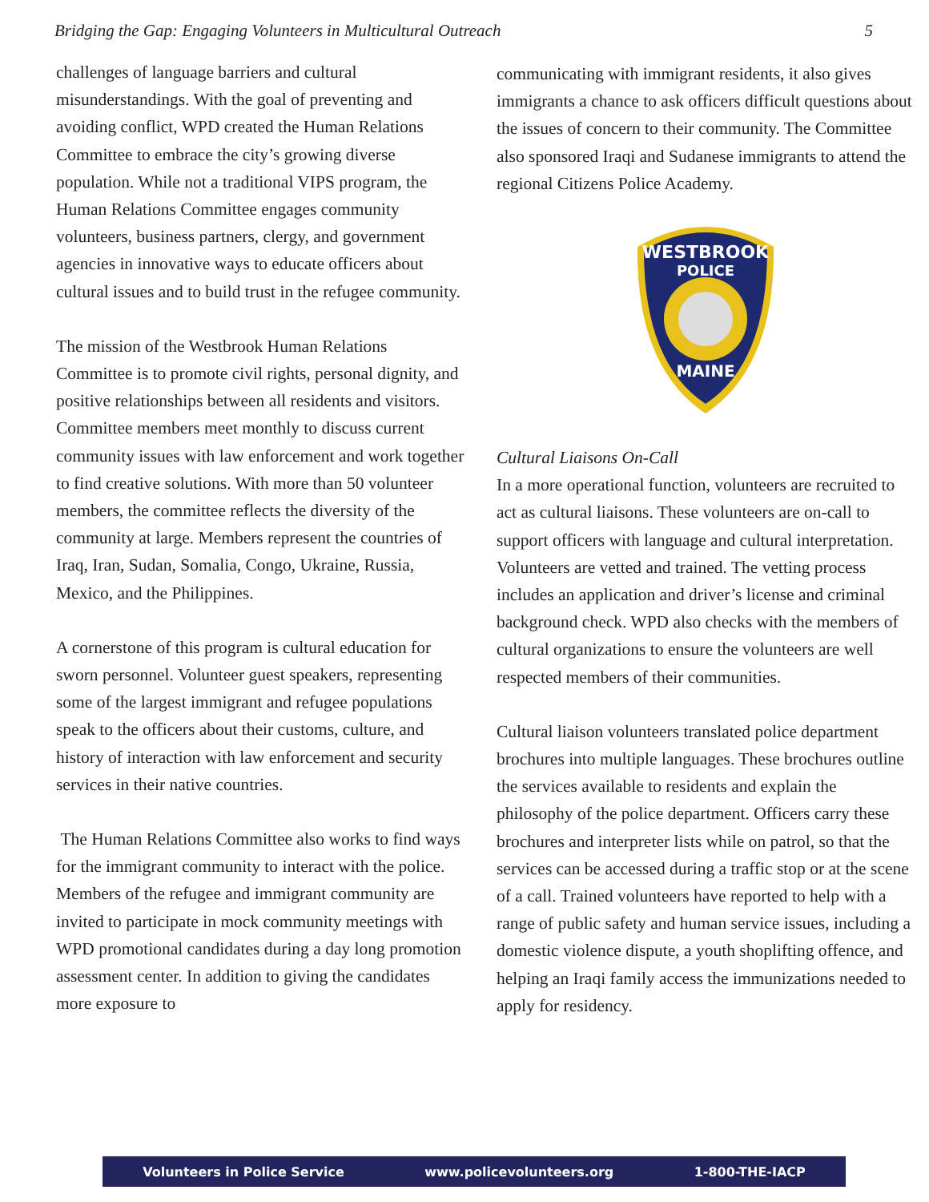Bridging the Gap: Engaging Volunteers in Multicultural Outreach 5
challenges of language barriers and cultural misunderstandings. With the goal of preventing and avoiding conflict, WPD created the Human Relations Committee to embrace the city’s growing diverse population. While not a traditional VIPS program, the Human Relations Committee engages community volunteers, business partners, clergy, and government agencies in innovative ways to educate officers about cultural issues and to build trust in the refugee community.
The mission of the Westbrook Human Relations Committee is to promote civil rights, personal dignity, and positive relationships between all residents and visitors. Committee members meet monthly to discuss current community issues with law enforcement and work together to find creative solutions. With more than 50 volunteer members, the committee reflects the diversity of the community at large. Members represent the countries of Iraq, Iran, Sudan, Somalia, Congo, Ukraine, Russia, Mexico, and the Philippines.
A cornerstone of this program is cultural education for sworn personnel. Volunteer guest speakers, representing some of the largest immigrant and refugee populations speak to the officers about their customs, culture, and history of interaction with law enforcement and security services in their native countries.
The Human Relations Committee also works to find ways for the immigrant community to interact with the police. Members of the refugee and immigrant community are invited to participate in mock community meetings with WPD promotional candidates during a day long promotion assessment center. In addition to giving the candidates more exposure to
communicating with immigrant residents, it also gives immigrants a chance to ask officers difficult questions about the issues of concern to their community. The Committee also sponsored Iraqi and Sudanese immigrants to attend the regional Citizens Police Academy.
WESTBROOK
POLICE
MAINE
Cultural Liaisons On-Call
In a more operational function, volunteers are recruited to act as cultural liaisons. These volunteers are on-call to support officers with language and cultural interpretation. Volunteers are vetted and trained. The vetting process includes an application and driver’s license and criminal background check. WPD also checks with the members of cultural organizations to ensure the volunteers are well respected members of their communities.
Cultural liaison volunteers translated police department brochures into multiple languages. These brochures outline the services available to residents and explain the philosophy of the police department. Officers carry these brochures and interpreter lists while on patrol, so that the services can be accessed during a traffic stop or at the scene of a call. Trained volunteers have reported to help with a range of public safety and human service issues, including a domestic violence dispute, a youth shoplifting offence, and helping an Iraqi family access the immunizations needed to apply for residency.
Volunteers in Police Service www.policevolunteers.org 1-800-THE-IACP